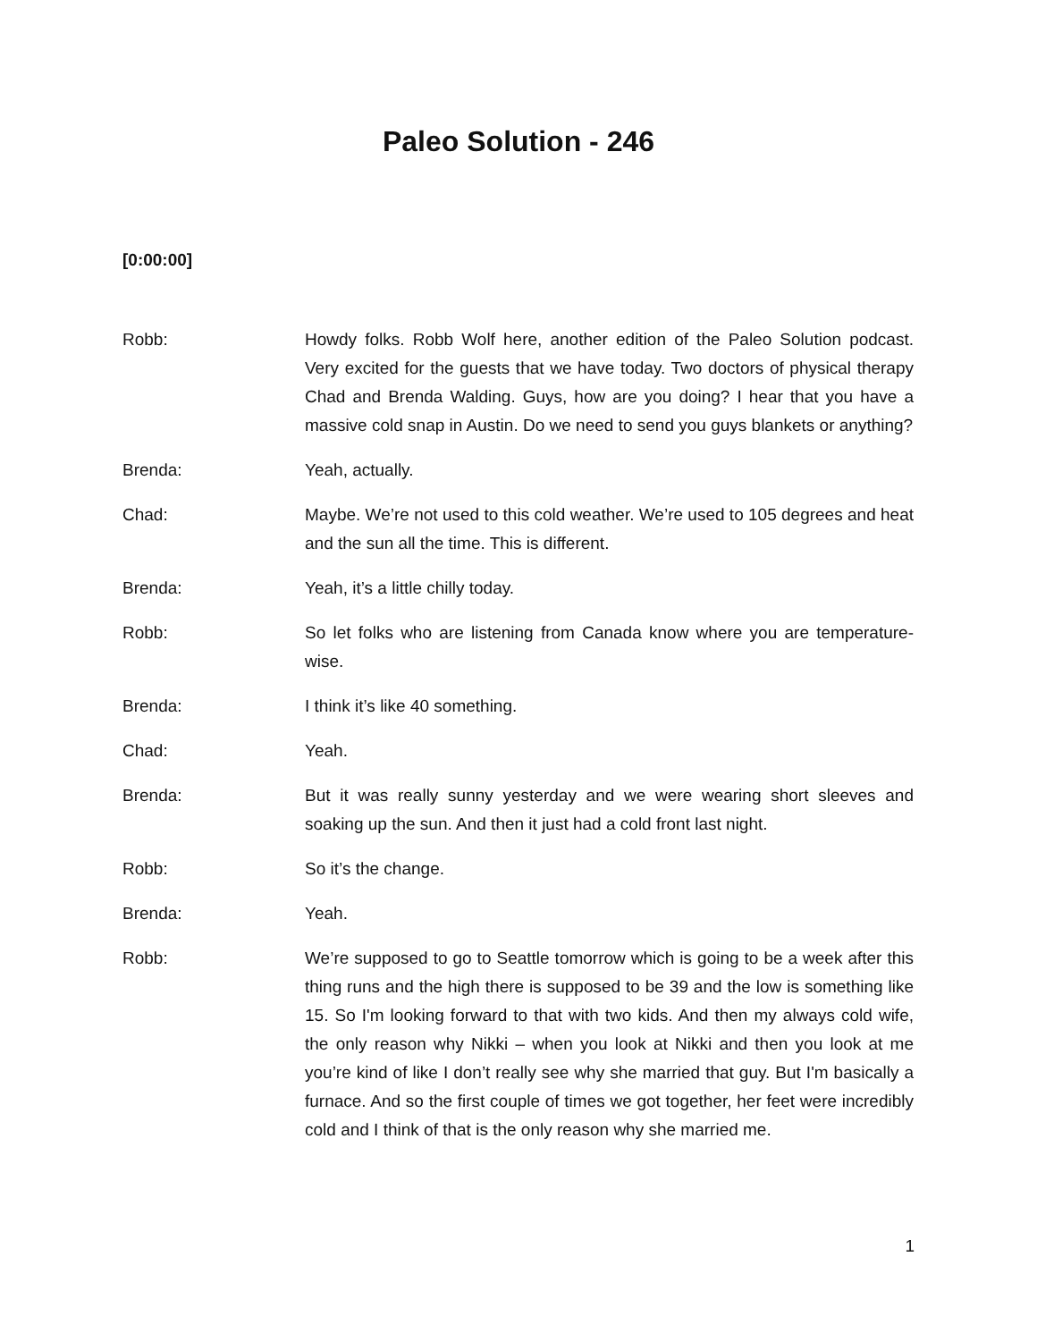Paleo Solution - 246
[0:00:00]
Robb: Howdy folks. Robb Wolf here, another edition of the Paleo Solution podcast. Very excited for the guests that we have today. Two doctors of physical therapy Chad and Brenda Walding. Guys, how are you doing? I hear that you have a massive cold snap in Austin. Do we need to send you guys blankets or anything?
Brenda: Yeah, actually.
Chad: Maybe. We’re not used to this cold weather. We’re used to 105 degrees and heat and the sun all the time. This is different.
Brenda: Yeah, it’s a little chilly today.
Robb: So let folks who are listening from Canada know where you are temperature-wise.
Brenda: I think it’s like 40 something.
Chad: Yeah.
Brenda: But it was really sunny yesterday and we were wearing short sleeves and soaking up the sun. And then it just had a cold front last night.
Robb: So it’s the change.
Brenda: Yeah.
Robb: We’re supposed to go to Seattle tomorrow which is going to be a week after this thing runs and the high there is supposed to be 39 and the low is something like 15. So I'm looking forward to that with two kids. And then my always cold wife, the only reason why Nikki – when you look at Nikki and then you look at me you’re kind of like I don’t really see why she married that guy. But I'm basically a furnace. And so the first couple of times we got together, her feet were incredibly cold and I think of that is the only reason why she married me.
1